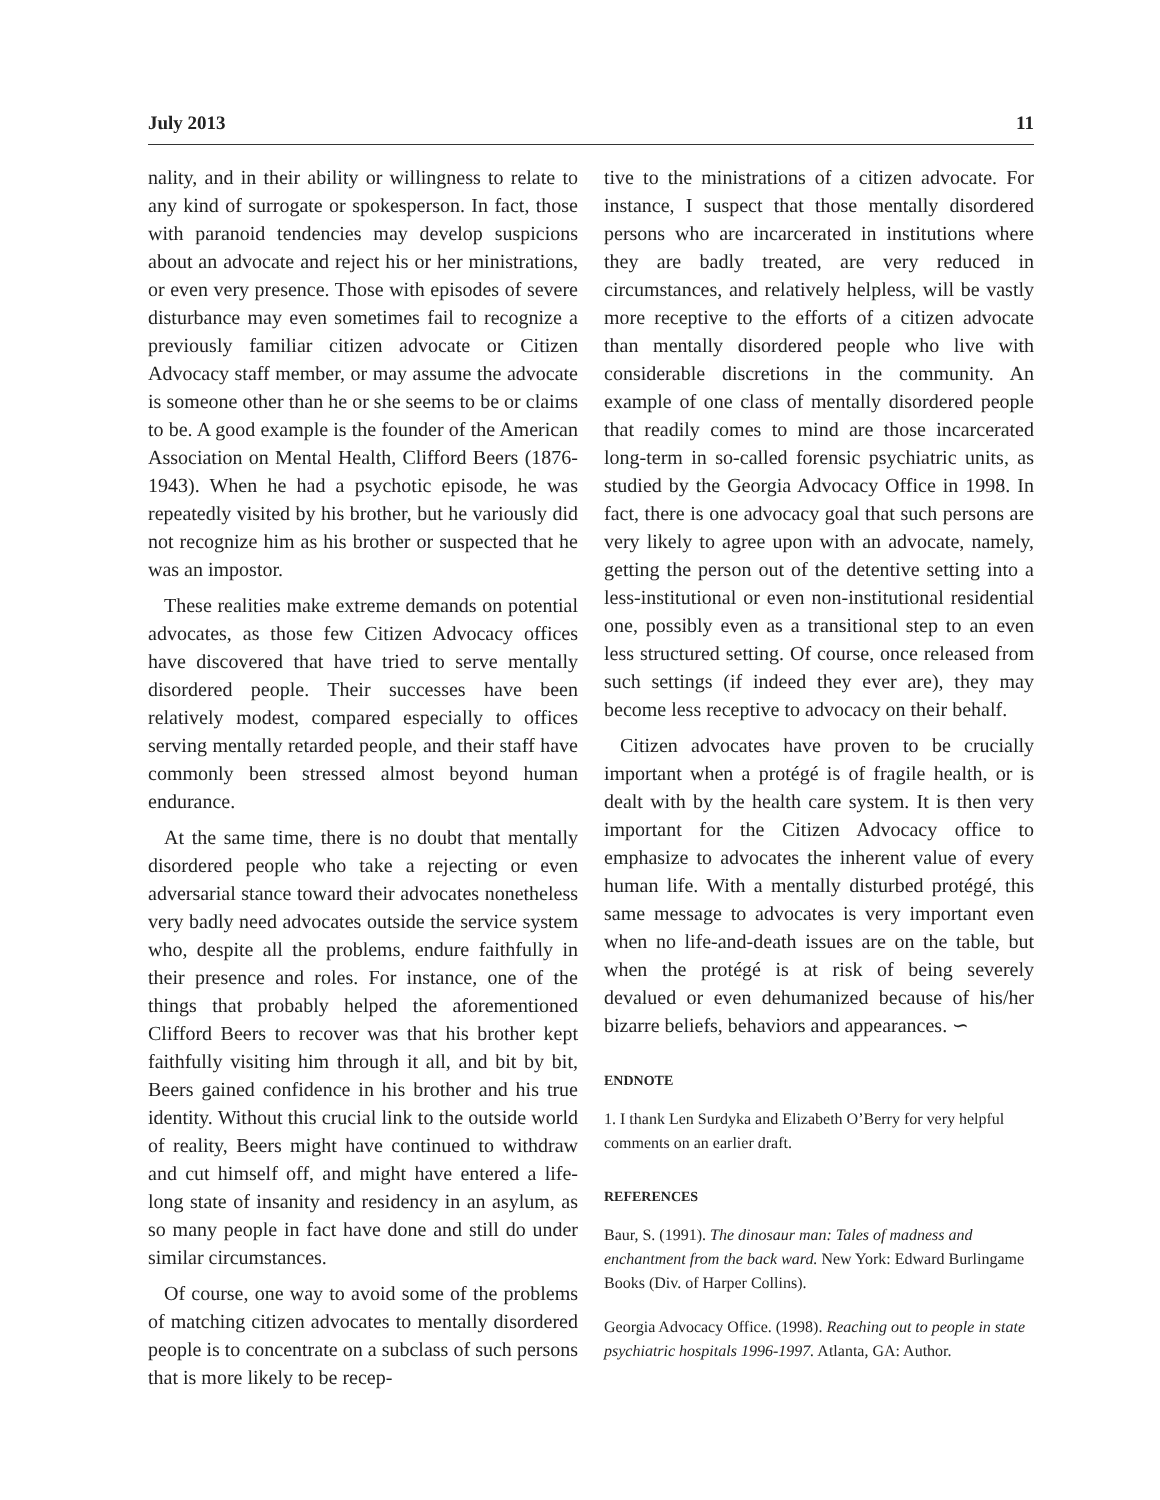July 2013 11
nality, and in their ability or willingness to relate to any kind of surrogate or spokesperson. In fact, those with paranoid tendencies may develop suspicions about an advocate and reject his or her ministrations, or even very presence. Those with episodes of severe disturbance may even sometimes fail to recognize a previously familiar citizen advocate or Citizen Advocacy staff member, or may assume the advocate is someone other than he or she seems to be or claims to be. A good example is the founder of the American Association on Mental Health, Clifford Beers (1876-1943). When he had a psychotic episode, he was repeatedly visited by his brother, but he variously did not recognize him as his brother or suspected that he was an impostor.
These realities make extreme demands on potential advocates, as those few Citizen Advocacy offices have discovered that have tried to serve mentally disordered people. Their successes have been relatively modest, compared especially to offices serving mentally retarded people, and their staff have commonly been stressed almost beyond human endurance.
At the same time, there is no doubt that mentally disordered people who take a rejecting or even adversarial stance toward their advocates nonetheless very badly need advocates outside the service system who, despite all the problems, endure faithfully in their presence and roles. For instance, one of the things that probably helped the aforementioned Clifford Beers to recover was that his brother kept faithfully visiting him through it all, and bit by bit, Beers gained confidence in his brother and his true identity. Without this crucial link to the outside world of reality, Beers might have continued to withdraw and cut himself off, and might have entered a life-long state of insanity and residency in an asylum, as so many people in fact have done and still do under similar circumstances.
Of course, one way to avoid some of the problems of matching citizen advocates to mentally disordered people is to concentrate on a subclass of such persons that is more likely to be recep-
tive to the ministrations of a citizen advocate. For instance, I suspect that those mentally disordered persons who are incarcerated in institutions where they are badly treated, are very reduced in circumstances, and relatively helpless, will be vastly more receptive to the efforts of a citizen advocate than mentally disordered people who live with considerable discretions in the community. An example of one class of mentally disordered people that readily comes to mind are those incarcerated long-term in so-called forensic psychiatric units, as studied by the Georgia Advocacy Office in 1998. In fact, there is one advocacy goal that such persons are very likely to agree upon with an advocate, namely, getting the person out of the detentive setting into a less-institutional or even non-institutional residential one, possibly even as a transitional step to an even less structured setting. Of course, once released from such settings (if indeed they ever are), they may become less receptive to advocacy on their behalf.
Citizen advocates have proven to be crucially important when a protégé is of fragile health, or is dealt with by the health care system. It is then very important for the Citizen Advocacy office to emphasize to advocates the inherent value of every human life. With a mentally disturbed protégé, this same message to advocates is very important even when no life-and-death issues are on the table, but when the protégé is at risk of being severely devalued or even dehumanized because of his/her bizarre beliefs, behaviors and appearances. ∽
ENDNOTE
1. I thank Len Surdyka and Elizabeth O’Berry for very helpful comments on an earlier draft.
REFERENCES
Baur, S. (1991). The dinosaur man: Tales of madness and enchantment from the back ward. New York: Edward Burlingame Books (Div. of Harper Collins).
Georgia Advocacy Office. (1998). Reaching out to people in state psychiatric hospitals 1996-1997. Atlanta, GA: Author.